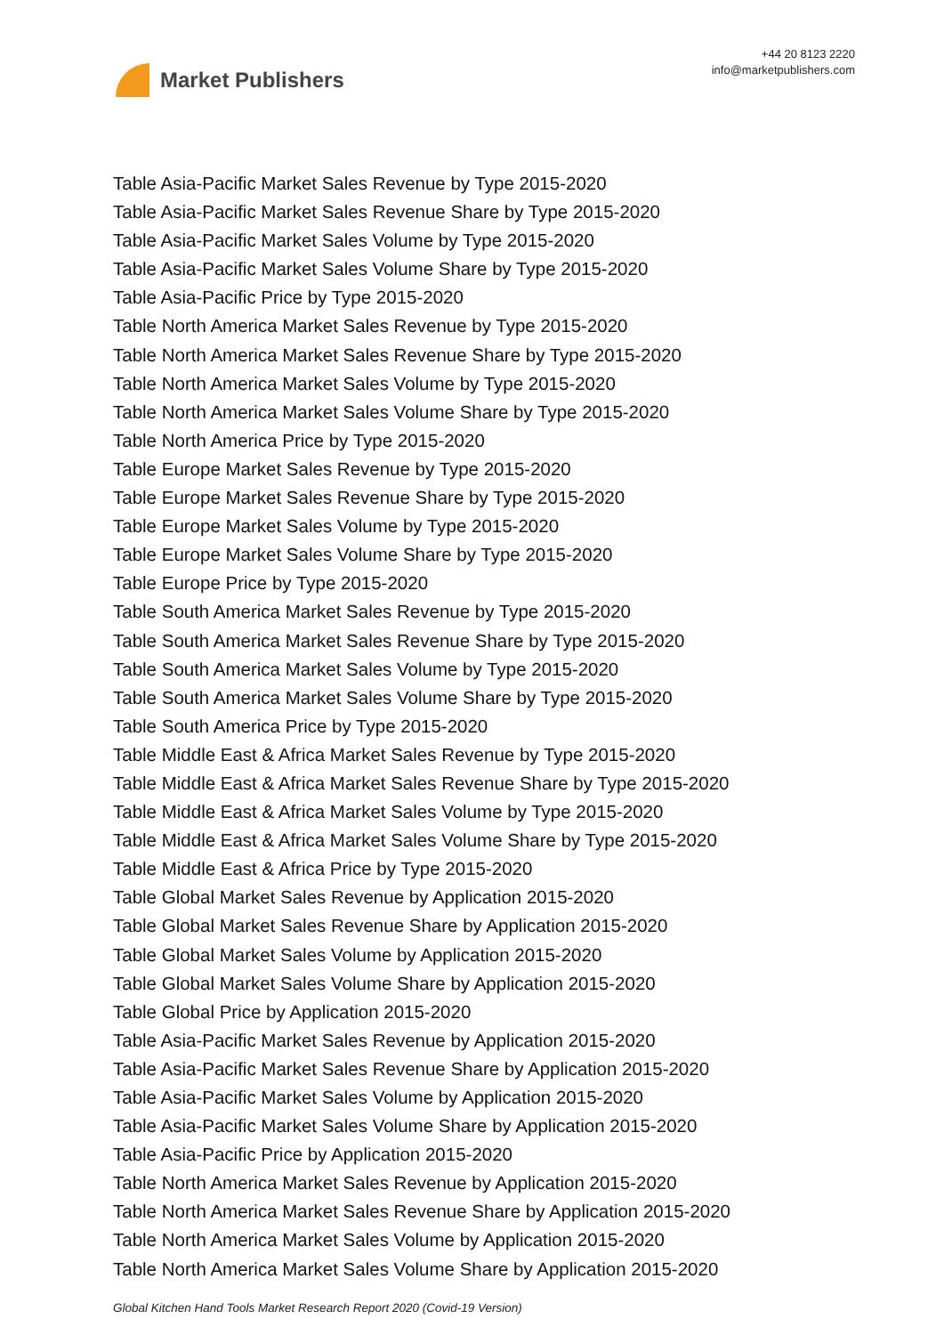Market Publishers
+44 20 8123 2220
info@marketpublishers.com
Table Asia-Pacific Market Sales Revenue by Type 2015-2020
Table Asia-Pacific Market Sales Revenue Share by Type 2015-2020
Table Asia-Pacific Market Sales Volume by Type 2015-2020
Table Asia-Pacific Market Sales Volume Share by Type 2015-2020
Table Asia-Pacific Price by Type 2015-2020
Table North America Market Sales Revenue by Type 2015-2020
Table North America Market Sales Revenue Share by Type 2015-2020
Table North America Market Sales Volume by Type 2015-2020
Table North America Market Sales Volume Share by Type 2015-2020
Table North America Price by Type 2015-2020
Table Europe Market Sales Revenue by Type 2015-2020
Table Europe Market Sales Revenue Share by Type 2015-2020
Table Europe Market Sales Volume by Type 2015-2020
Table Europe Market Sales Volume Share by Type 2015-2020
Table Europe Price by Type 2015-2020
Table South America Market Sales Revenue by Type 2015-2020
Table South America Market Sales Revenue Share by Type 2015-2020
Table South America Market Sales Volume by Type 2015-2020
Table South America Market Sales Volume Share by Type 2015-2020
Table South America Price by Type 2015-2020
Table Middle East & Africa Market Sales Revenue by Type 2015-2020
Table Middle East & Africa Market Sales Revenue Share by Type 2015-2020
Table Middle East & Africa Market Sales Volume by Type 2015-2020
Table Middle East & Africa Market Sales Volume Share by Type 2015-2020
Table Middle East & Africa Price by Type 2015-2020
Table Global Market Sales Revenue by Application 2015-2020
Table Global Market Sales Revenue Share by Application 2015-2020
Table Global Market Sales Volume by Application 2015-2020
Table Global Market Sales Volume Share by Application 2015-2020
Table Global Price by Application 2015-2020
Table Asia-Pacific Market Sales Revenue by Application 2015-2020
Table Asia-Pacific Market Sales Revenue Share by Application 2015-2020
Table Asia-Pacific Market Sales Volume by Application 2015-2020
Table Asia-Pacific Market Sales Volume Share by Application 2015-2020
Table Asia-Pacific Price by Application 2015-2020
Table North America Market Sales Revenue by Application 2015-2020
Table North America Market Sales Revenue Share by Application 2015-2020
Table North America Market Sales Volume by Application 2015-2020
Table North America Market Sales Volume Share by Application 2015-2020
Global Kitchen Hand Tools Market Research Report 2020 (Covid-19 Version)